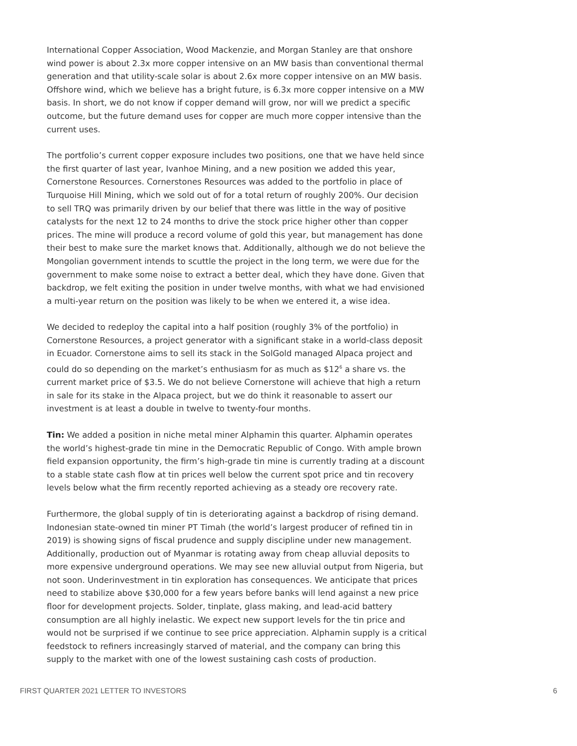International Copper Association, Wood Mackenzie, and Morgan Stanley are that onshore wind power is about 2.3x more copper intensive on an MW basis than conventional thermal generation and that utility-scale solar is about 2.6x more copper intensive on an MW basis. Offshore wind, which we believe has a bright future, is 6.3x more copper intensive on a MW basis. In short, we do not know if copper demand will grow, nor will we predict a specific outcome, but the future demand uses for copper are much more copper intensive than the current uses.
The portfolio’s current copper exposure includes two positions, one that we have held since the first quarter of last year, Ivanhoe Mining, and a new position we added this year, Cornerstone Resources. Cornerstones Resources was added to the portfolio in place of Turquoise Hill Mining, which we sold out of for a total return of roughly 200%. Our decision to sell TRQ was primarily driven by our belief that there was little in the way of positive catalysts for the next 12 to 24 months to drive the stock price higher other than copper prices. The mine will produce a record volume of gold this year, but management has done their best to make sure the market knows that. Additionally, although we do not believe the Mongolian government intends to scuttle the project in the long term, we were due for the government to make some noise to extract a better deal, which they have done. Given that backdrop, we felt exiting the position in under twelve months, with what we had envisioned a multi-year return on the position was likely to be when we entered it, a wise idea.
We decided to redeploy the capital into a half position (roughly 3% of the portfolio) in Cornerstone Resources, a project generator with a significant stake in a world-class deposit in Ecuador. Cornerstone aims to sell its stack in the SolGold managed Alpaca project and could do so depending on the market’s enthusiasm for as much as $12<sup>6</sup> a share vs. the current market price of $3.5. We do not believe Cornerstone will achieve that high a return in sale for its stake in the Alpaca project, but we do think it reasonable to assert our investment is at least a double in twelve to twenty-four months.
Tin: We added a position in niche metal miner Alphamin this quarter. Alphamin operates the world’s highest-grade tin mine in the Democratic Republic of Congo. With ample brown field expansion opportunity, the firm’s high-grade tin mine is currently trading at a discount to a stable state cash flow at tin prices well below the current spot price and tin recovery levels below what the firm recently reported achieving as a steady ore recovery rate.
Furthermore, the global supply of tin is deteriorating against a backdrop of rising demand. Indonesian state-owned tin miner PT Timah (the world’s largest producer of refined tin in 2019) is showing signs of fiscal prudence and supply discipline under new management. Additionally, production out of Myanmar is rotating away from cheap alluvial deposits to more expensive underground operations. We may see new alluvial output from Nigeria, but not soon. Underinvestment in tin exploration has consequences. We anticipate that prices need to stabilize above $30,000 for a few years before banks will lend against a new price floor for development projects. Solder, tinplate, glass making, and lead-acid battery consumption are all highly inelastic. We expect new support levels for the tin price and would not be surprised if we continue to see price appreciation. Alphamin supply is a critical feedstock to refiners increasingly starved of material, and the company can bring this supply to the market with one of the lowest sustaining cash costs of production.
FIRST QUARTER 2021 LETTER TO INVESTORS 6